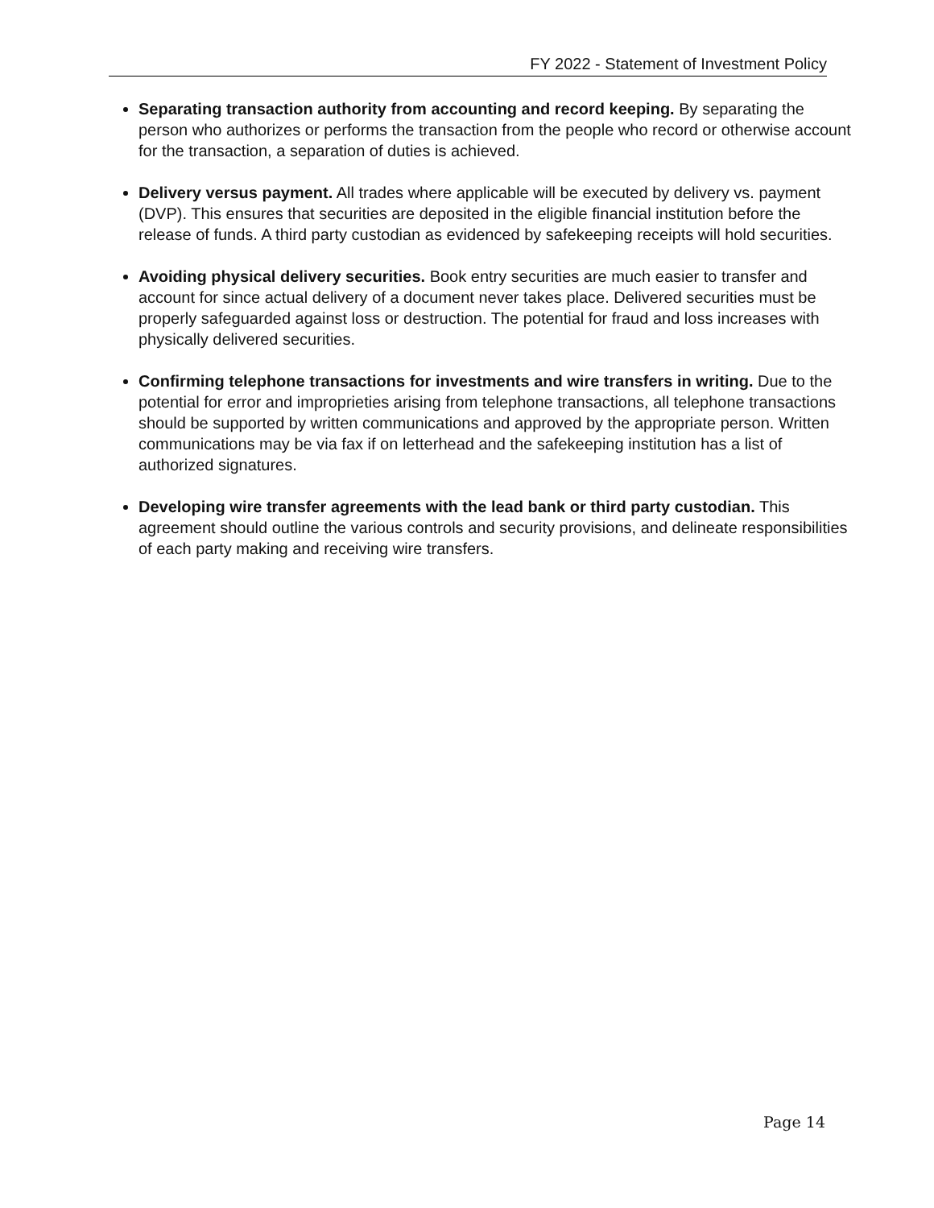FY 2022 - Statement of Investment Policy
Separating transaction authority from accounting and record keeping. By separating the person who authorizes or performs the transaction from the people who record or otherwise account for the transaction, a separation of duties is achieved.
Delivery versus payment. All trades where applicable will be executed by delivery vs. payment (DVP). This ensures that securities are deposited in the eligible financial institution before the release of funds. A third party custodian as evidenced by safekeeping receipts will hold securities.
Avoiding physical delivery securities. Book entry securities are much easier to transfer and account for since actual delivery of a document never takes place. Delivered securities must be properly safeguarded against loss or destruction. The potential for fraud and loss increases with physically delivered securities.
Confirming telephone transactions for investments and wire transfers in writing. Due to the potential for error and improprieties arising from telephone transactions, all telephone transactions should be supported by written communications and approved by the appropriate person. Written communications may be via fax if on letterhead and the safekeeping institution has a list of authorized signatures.
Developing wire transfer agreements with the lead bank or third party custodian. This agreement should outline the various controls and security provisions, and delineate responsibilities of each party making and receiving wire transfers.
Page 14